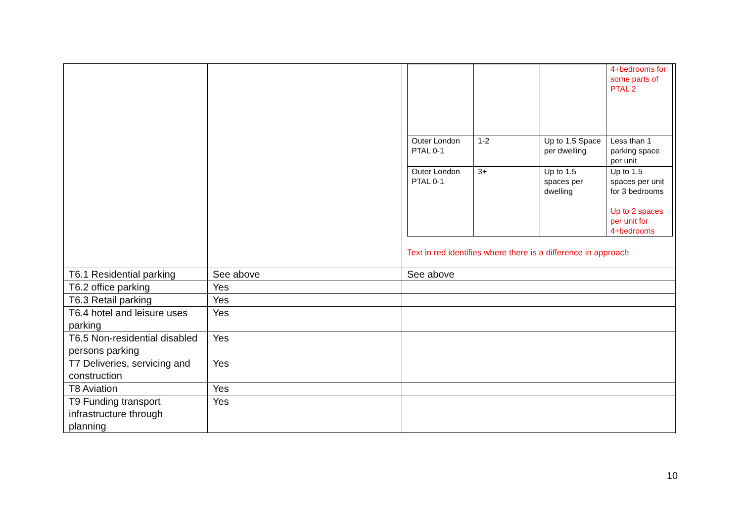| | | / / / / 4+bedrooms for some parts of PTAL 2 / / Outer London PTAL 0-1 / 1-2 / Up to 1.5 Space per dwelling / Less than 1 parking space per unit / / Outer London PTAL 0-1 / 3+ / Up to 1.5 spaces per dwelling / Up to 1.5 spaces per unit for 3 bedrooms Up to 2 spaces per unit for 4+bedrooms / Text in red identifies where there is a difference in approach |
| T6.1 Residential parking | See above | See above |
| T6.2 office parking | Yes | |
| T6.3 Retail parking | Yes | |
| T6.4 hotel and leisure uses parking | Yes | |
| T6.5 Non-residential disabled persons parking | Yes | |
| T7 Deliveries, servicing and construction | Yes | |
| T8 Aviation | Yes | |
| T9 Funding transport infrastructure through planning | Yes | |
10